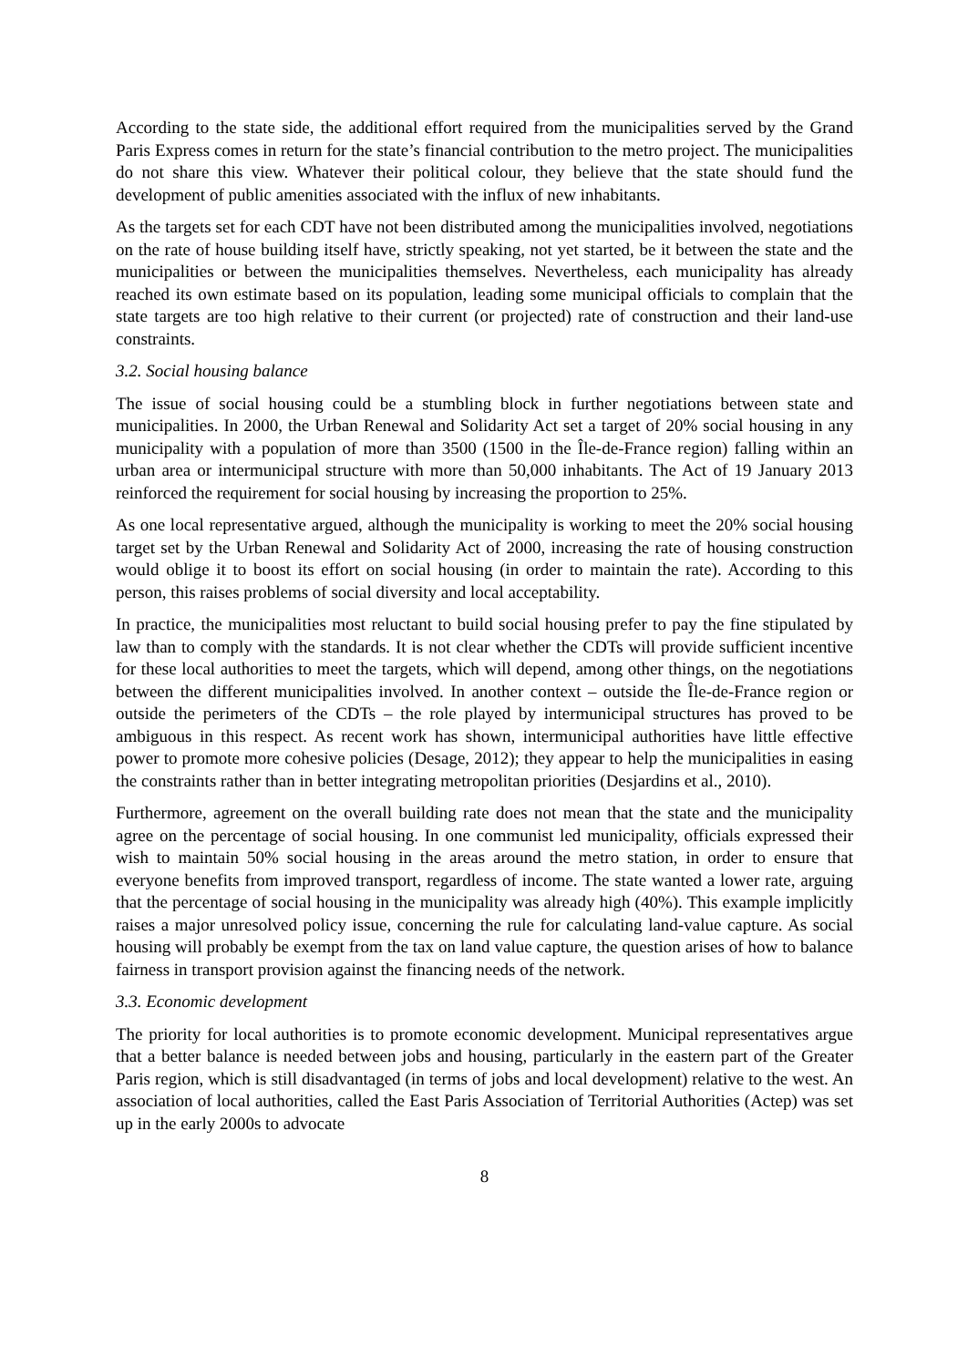According to the state side, the additional effort required from the municipalities served by the Grand Paris Express comes in return for the state’s financial contribution to the metro project. The municipalities do not share this view. Whatever their political colour, they believe that the state should fund the development of public amenities associated with the influx of new inhabitants.
As the targets set for each CDT have not been distributed among the municipalities involved, negotiations on the rate of house building itself have, strictly speaking, not yet started, be it between the state and the municipalities or between the municipalities themselves. Nevertheless, each municipality has already reached its own estimate based on its population, leading some municipal officials to complain that the state targets are too high relative to their current (or projected) rate of construction and their land-use constraints.
3.2. Social housing balance
The issue of social housing could be a stumbling block in further negotiations between state and municipalities. In 2000, the Urban Renewal and Solidarity Act set a target of 20% social housing in any municipality with a population of more than 3500 (1500 in the Île-de-France region) falling within an urban area or intermunicipal structure with more than 50,000 inhabitants. The Act of 19 January 2013 reinforced the requirement for social housing by increasing the proportion to 25%.
As one local representative argued, although the municipality is working to meet the 20% social housing target set by the Urban Renewal and Solidarity Act of 2000, increasing the rate of housing construction would oblige it to boost its effort on social housing (in order to maintain the rate). According to this person, this raises problems of social diversity and local acceptability.
In practice, the municipalities most reluctant to build social housing prefer to pay the fine stipulated by law than to comply with the standards. It is not clear whether the CDTs will provide sufficient incentive for these local authorities to meet the targets, which will depend, among other things, on the negotiations between the different municipalities involved. In another context – outside the Île-de-France region or outside the perimeters of the CDTs – the role played by intermunicipal structures has proved to be ambiguous in this respect. As recent work has shown, intermunicipal authorities have little effective power to promote more cohesive policies (Desage, 2012); they appear to help the municipalities in easing the constraints rather than in better integrating metropolitan priorities (Desjardins et al., 2010).
Furthermore, agreement on the overall building rate does not mean that the state and the municipality agree on the percentage of social housing. In one communist led municipality, officials expressed their wish to maintain 50% social housing in the areas around the metro station, in order to ensure that everyone benefits from improved transport, regardless of income. The state wanted a lower rate, arguing that the percentage of social housing in the municipality was already high (40%). This example implicitly raises a major unresolved policy issue, concerning the rule for calculating land-value capture. As social housing will probably be exempt from the tax on land value capture, the question arises of how to balance fairness in transport provision against the financing needs of the network.
3.3. Economic development
The priority for local authorities is to promote economic development. Municipal representatives argue that a better balance is needed between jobs and housing, particularly in the eastern part of the Greater Paris region, which is still disadvantaged (in terms of jobs and local development) relative to the west. An association of local authorities, called the East Paris Association of Territorial Authorities (Actep) was set up in the early 2000s to advocate
8